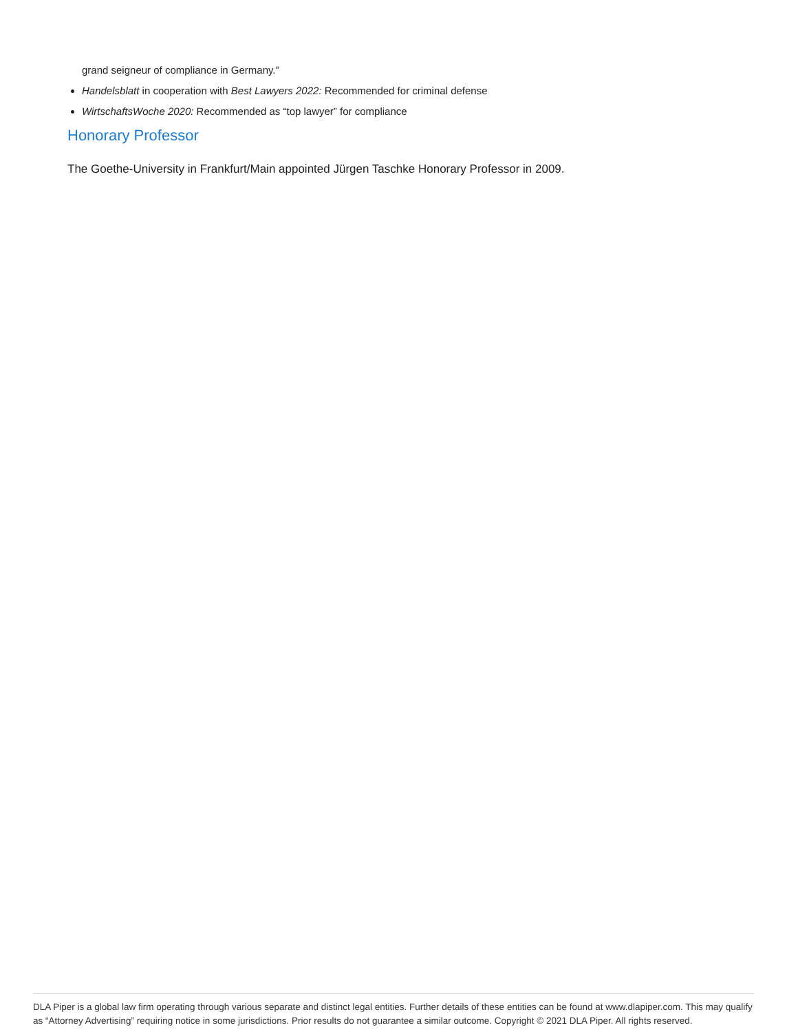grand seigneur of compliance in Germany.”
Handelsblatt in cooperation with Best Lawyers 2022: Recommended for criminal defense
WirtschaftsWoche 2020: Recommended as “top lawyer” for compliance
Honorary Professor
The Goethe-University in Frankfurt/Main appointed Jürgen Taschke Honorary Professor in 2009.
DLA Piper is a global law firm operating through various separate and distinct legal entities. Further details of these entities can be found at www.dlapiper.com. This may qualify as “Attorney Advertising” requiring notice in some jurisdictions. Prior results do not guarantee a similar outcome. Copyright © 2021 DLA Piper. All rights reserved.